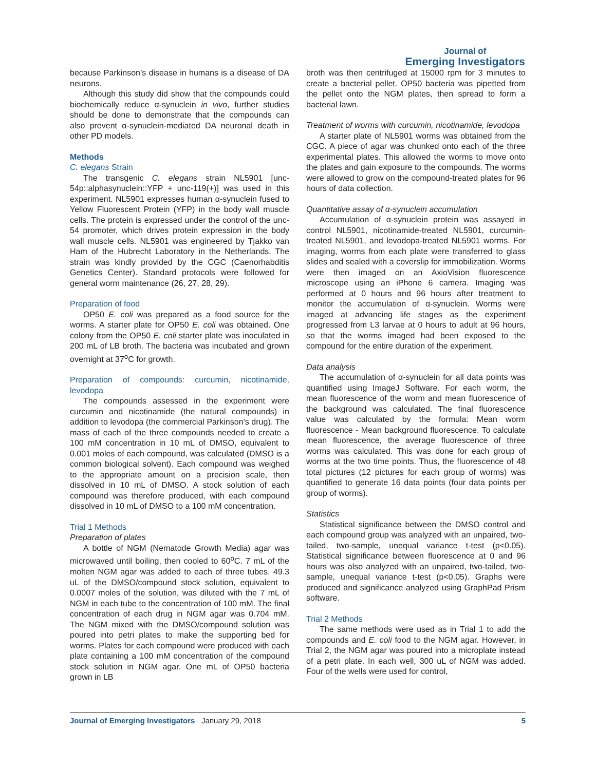Journal of
Emerging Investigators
because Parkinson’s disease in humans is a disease of DA neurons.
Although this study did show that the compounds could biochemically reduce α-synuclein in vivo, further studies should be done to demonstrate that the compounds can also prevent α-synuclein-mediated DA neuronal death in other PD models.
Methods
C. elegans Strain
The transgenic C. elegans strain NL5901 [unc-54p::alphasynuclein::YFP + unc-119(+)] was used in this experiment. NL5901 expresses human α-synuclein fused to Yellow Fluorescent Protein (YFP) in the body wall muscle cells. The protein is expressed under the control of the unc-54 promoter, which drives protein expression in the body wall muscle cells. NL5901 was engineered by Tjakko van Ham of the Hubrecht Laboratory in the Netherlands. The strain was kindly provided by the CGC (Caenorhabditis Genetics Center). Standard protocols were followed for general worm maintenance (26, 27, 28, 29).
Preparation of food
OP50 E. coli was prepared as a food source for the worms. A starter plate for OP50 E. coli was obtained. One colony from the OP50 E. coli starter plate was inoculated in 200 mL of LB broth. The bacteria was incubated and grown overnight at 37<sup>o</sup>C for growth.
Preparation of compounds: curcumin, nicotinamide, levodopa
The compounds assessed in the experiment were curcumin and nicotinamide (the natural compounds) in addition to levodopa (the commercial Parkinson’s drug). The mass of each of the three compounds needed to create a 100 mM concentration in 10 mL of DMSO, equivalent to 0.001 moles of each compound, was calculated (DMSO is a common biological solvent). Each compound was weighed to the appropriate amount on a precision scale, then dissolved in 10 mL of DMSO. A stock solution of each compound was therefore produced, with each compound dissolved in 10 mL of DMSO to a 100 mM concentration.
Trial 1 Methods
Preparation of plates
A bottle of NGM (Nematode Growth Media) agar was microwaved until boiling, then cooled to 60<sup>o</sup>C. 7 mL of the molten NGM agar was added to each of three tubes. 49.3 uL of the DMSO/compound stock solution, equivalent to 0.0007 moles of the solution, was diluted with the 7 mL of NGM in each tube to the concentration of 100 mM. The final concentration of each drug in NGM agar was 0.704 mM. The NGM mixed with the DMSO/compound solution was poured into petri plates to make the supporting bed for worms. Plates for each compound were produced with each plate containing a 100 mM concentration of the compound stock solution in NGM agar. One mL of OP50 bacteria grown in LB
broth was then centrifuged at 15000 rpm for 3 minutes to create a bacterial pellet. OP50 bacteria was pipetted from the pellet onto the NGM plates, then spread to form a bacterial lawn.
Treatment of worms with curcumin, nicotinamide, levodopa
A starter plate of NL5901 worms was obtained from the CGC. A piece of agar was chunked onto each of the three experimental plates. This allowed the worms to move onto the plates and gain exposure to the compounds. The worms were allowed to grow on the compound-treated plates for 96 hours of data collection.
Quantitative assay of α-synuclein accumulation
Accumulation of α-synuclein protein was assayed in control NL5901, nicotinamide-treated NL5901, curcumin-treated NL5901, and levodopa-treated NL5901 worms. For imaging, worms from each plate were transferred to glass slides and sealed with a coverslip for immobilization. Worms were then imaged on an AxioVision fluorescence microscope using an iPhone 6 camera. Imaging was performed at 0 hours and 96 hours after treatment to monitor the accumulation of α-synuclein. Worms were imaged at advancing life stages as the experiment progressed from L3 larvae at 0 hours to adult at 96 hours, so that the worms imaged had been exposed to the compound for the entire duration of the experiment.
Data analysis
The accumulation of α-synuclein for all data points was quantified using ImageJ Software. For each worm, the mean fluorescence of the worm and mean fluorescence of the background was calculated. The final fluorescence value was calculated by the formula: Mean worm fluorescence - Mean background fluorescence. To calculate mean fluorescence, the average fluorescence of three worms was calculated. This was done for each group of worms at the two time points. Thus, the fluorescence of 48 total pictures (12 pictures for each group of worms) was quantified to generate 16 data points (four data points per group of worms).
Statistics
Statistical significance between the DMSO control and each compound group was analyzed with an unpaired, two-tailed, two-sample, unequal variance t-test (p<0.05). Statistical significance between fluorescence at 0 and 96 hours was also analyzed with an unpaired, two-tailed, two-sample, unequal variance t-test (p<0.05). Graphs were produced and significance analyzed using GraphPad Prism software.
Trial 2 Methods
The same methods were used as in Trial 1 to add the compounds and E. coli food to the NGM agar. However, in Trial 2, the NGM agar was poured into a microplate instead of a petri plate. In each well, 300 uL of NGM was added. Four of the wells were used for control,
Journal of Emerging Investigators January 29, 2018 5